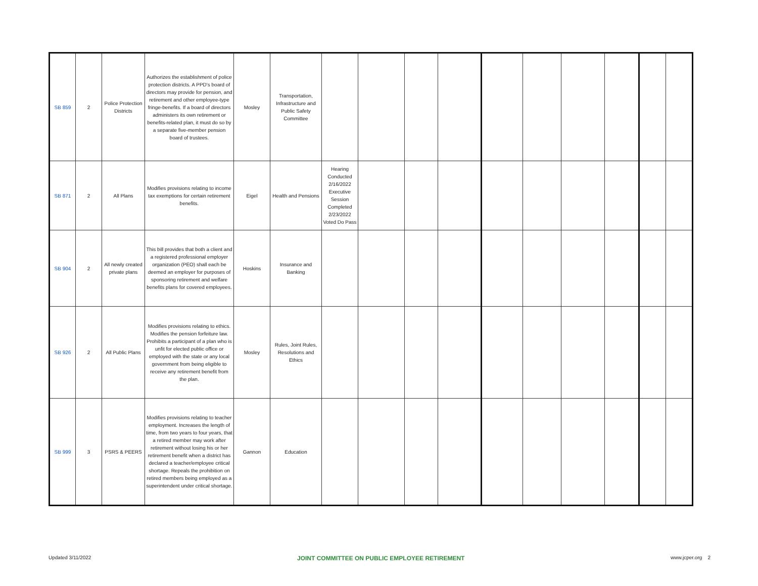| SB 859 | 2 | Police Protection Districts | Authorizes the establishment of police protection districts. A PPD's board of directors may provide for pension, and retirement and other employee-type fringe-benefits. If a board of directors administers its own retirement or benefits-related plan, it must do so by a separate five-member pension board of trustees. | Mosley | Transportation, Infrastructure and Public Safety Committee | | | | | | | | | | |
| SB 871 | 2 | All Plans | Modifies provisions relating to income tax exemptions for certain retirement benefits. | Eigel | Health and Pensions | Hearing Conducted 2/16/2022 Executive Session Completed 2/23/2022 Voted Do Pass | | | | | | | | | |
| SB 904 | 2 | All newly created private plans | This bill provides that both a client and a registered professional employer organization (PEO) shall each be deemed an employer for purposes of sponsoring retirement and welfare benefits plans for covered employees. | Hoskins | Insurance and Banking | | | | | | | | | | |
| SB 926 | 2 | All Public Plans | Modifies provisions relating to ethics. Modifies the pension forfeiture law. Prohibits a participant of a plan who is unfit for elected public office or employed with the state or any local government from being eligible to receive any retirement benefit from the plan. | Mosley | Rules, Joint Rules, Resolutions and Ethics | | | | | | | | | | |
| SB 999 | 3 | PSRS & PEERS | Modifies provisions relating to teacher employment. Increases the length of time, from two years to four years, that a retired member may work after retirement without losing his or her retirement benefit when a district has declared a teacher/employee critical shortage. Repeals the prohibition on retired members being employed as a superintendent under critical shortage. | Gannon | Education | | | | | | | | | | |
Updated 3/11/2022 JOINT COMMITTEE ON PUBLIC EMPLOYEE RETIREMENT www.jcper.org 2